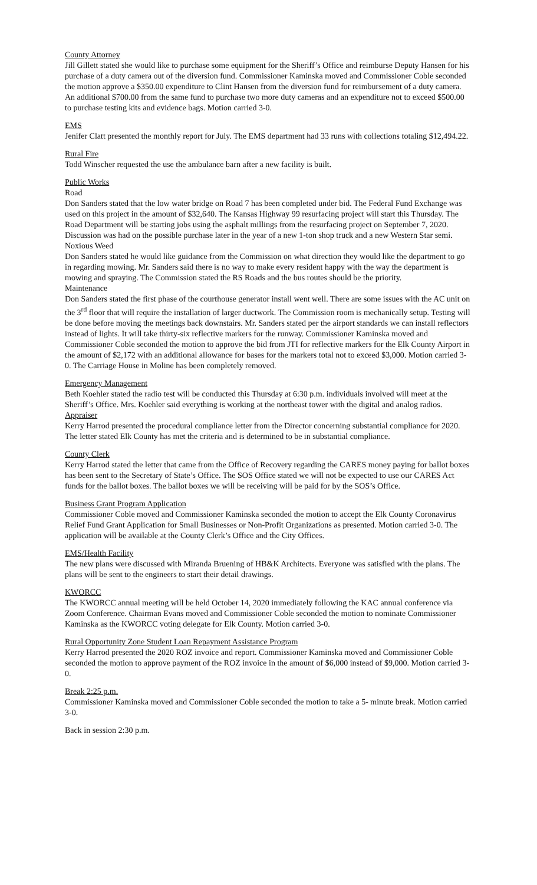County Attorney
Jill Gillett stated she would like to purchase some equipment for the Sheriff’s Office and reimburse Deputy Hansen for his purchase of a duty camera out of the diversion fund. Commissioner Kaminska moved and Commissioner Coble seconded the motion approve a $350.00 expenditure to Clint Hansen from the diversion fund for reimbursement of a duty camera. An additional $700.00 from the same fund to purchase two more duty cameras and an expenditure not to exceed $500.00 to purchase testing kits and evidence bags. Motion carried 3-0.
EMS
Jenifer Clatt presented the monthly report for July. The EMS department had 33 runs with collections totaling $12,494.22.
Rural Fire
Todd Winscher requested the use the ambulance barn after a new facility is built.
Public Works
Road
Don Sanders stated that the low water bridge on Road 7 has been completed under bid. The Federal Fund Exchange was used on this project in the amount of $32,640. The Kansas Highway 99 resurfacing project will start this Thursday. The Road Department will be starting jobs using the asphalt millings from the resurfacing project on September 7, 2020. Discussion was had on the possible purchase later in the year of a new 1-ton shop truck and a new Western Star semi.
Noxious Weed
Don Sanders stated he would like guidance from the Commission on what direction they would like the department to go in regarding mowing. Mr. Sanders said there is no way to make every resident happy with the way the department is mowing and spraying. The Commission stated the RS Roads and the bus routes should be the priority.
Maintenance
Don Sanders stated the first phase of the courthouse generator install went well. There are some issues with the AC unit on the 3<sup>rd</sup> floor that will require the installation of larger ductwork. The Commission room is mechanically setup. Testing will be done before moving the meetings back downstairs. Mr. Sanders stated per the airport standards we can install reflectors instead of lights. It will take thirty-six reflective markers for the runway. Commissioner Kaminska moved and Commissioner Coble seconded the motion to approve the bid from JTI for reflective markers for the Elk County Airport in the amount of $2,172 with an additional allowance for bases for the markers total not to exceed $3,000. Motion carried 3-0. The Carriage House in Moline has been completely removed.
Emergency Management
Beth Koehler stated the radio test will be conducted this Thursday at 6:30 p.m. individuals involved will meet at the Sheriff’s Office. Mrs. Koehler said everything is working at the northeast tower with the digital and analog radios.
Appraiser
Kerry Harrod presented the procedural compliance letter from the Director concerning substantial compliance for 2020. The letter stated Elk County has met the criteria and is determined to be in substantial compliance.
County Clerk
Kerry Harrod stated the letter that came from the Office of Recovery regarding the CARES money paying for ballot boxes has been sent to the Secretary of State’s Office. The SOS Office stated we will not be expected to use our CARES Act funds for the ballot boxes. The ballot boxes we will be receiving will be paid for by the SOS’s Office.
Business Grant Program Application
Commissioner Coble moved and Commissioner Kaminska seconded the motion to accept the Elk County Coronavirus Relief Fund Grant Application for Small Businesses or Non-Profit Organizations as presented. Motion carried 3-0. The application will be available at the County Clerk’s Office and the City Offices.
EMS/Health Facility
The new plans were discussed with Miranda Bruening of HB&K Architects. Everyone was satisfied with the plans. The plans will be sent to the engineers to start their detail drawings.
KWORCC
The KWORCC annual meeting will be held October 14, 2020 immediately following the KAC annual conference via Zoom Conference. Chairman Evans moved and Commissioner Coble seconded the motion to nominate Commissioner Kaminska as the KWORCC voting delegate for Elk County. Motion carried 3-0.
Rural Opportunity Zone Student Loan Repayment Assistance Program
Kerry Harrod presented the 2020 ROZ invoice and report. Commissioner Kaminska moved and Commissioner Coble seconded the motion to approve payment of the ROZ invoice in the amount of $6,000 instead of $9,000. Motion carried 3-0.
Break 2:25 p.m.
Commissioner Kaminska moved and Commissioner Coble seconded the motion to take a 5- minute break. Motion carried 3-0.
Back in session 2:30 p.m.